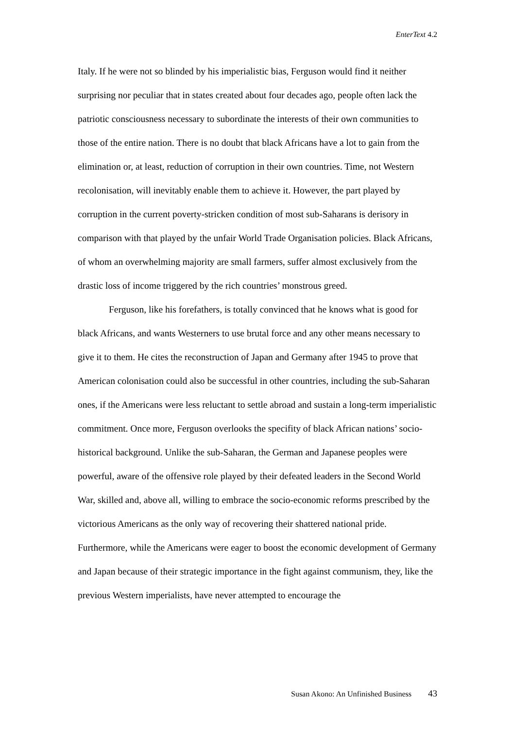EnterText 4.2
Italy. If he were not so blinded by his imperialistic bias, Ferguson would find it neither surprising nor peculiar that in states created about four decades ago, people often lack the patriotic consciousness necessary to subordinate the interests of their own communities to those of the entire nation. There is no doubt that black Africans have a lot to gain from the elimination or, at least, reduction of corruption in their own countries. Time, not Western recolonisation, will inevitably enable them to achieve it. However, the part played by corruption in the current poverty-stricken condition of most sub-Saharans is derisory in comparison with that played by the unfair World Trade Organisation policies. Black Africans, of whom an overwhelming majority are small farmers, suffer almost exclusively from the drastic loss of income triggered by the rich countries’ monstrous greed.
Ferguson, like his forefathers, is totally convinced that he knows what is good for black Africans, and wants Westerners to use brutal force and any other means necessary to give it to them. He cites the reconstruction of Japan and Germany after 1945 to prove that American colonisation could also be successful in other countries, including the sub-Saharan ones, if the Americans were less reluctant to settle abroad and sustain a long-term imperialistic commitment. Once more, Ferguson overlooks the specifity of black African nations’ socio-historical background. Unlike the sub-Saharan, the German and Japanese peoples were powerful, aware of the offensive role played by their defeated leaders in the Second World War, skilled and, above all, willing to embrace the socio-economic reforms prescribed by the victorious Americans as the only way of recovering their shattered national pride. Furthermore, while the Americans were eager to boost the economic development of Germany and Japan because of their strategic importance in the fight against communism, they, like the previous Western imperialists, have never attempted to encourage the
Susan Akono: An Unfinished Business 43